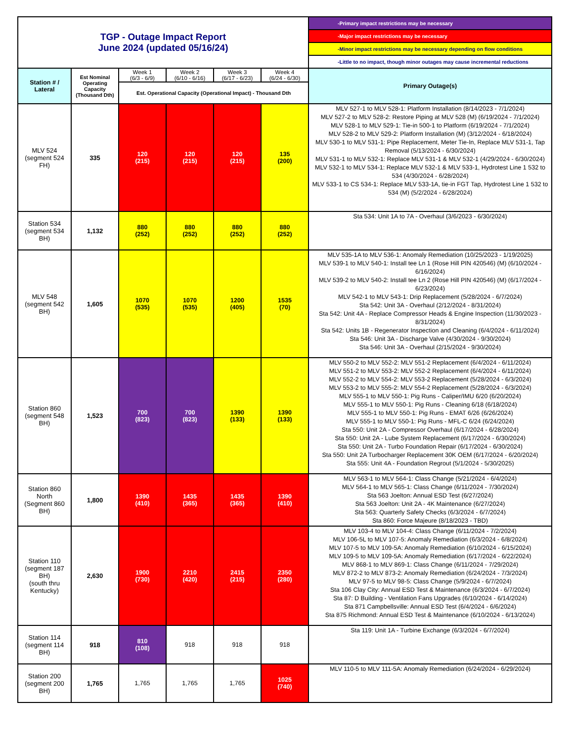| TGP - Outage Impact Report June 2024 (updated 05/16/24) | | | | | | -Primary impact restrictions may be necessary |
| | | | | | | -Major impact restrictions may be necessary |
| | | | | | | -Minor impact restrictions may be necessary depending on flow conditions |
| | | | | | | -Little to no impact, though minor outages may cause incremental reductions |
| Station # / Lateral | Est Nominal Operating Capacity (Thousand Dth) | Week 1 (6/3 - 6/9) | Week 2 (6/10 - 6/16) | Week 3 (6/17 - 6/23) | Week 4 (6/24 - 6/30) | Primary Outage(s) |
| | | Est. Operational Capacity (Operational Impact) - Thousand Dth | | | | |
| MLV 524 (segment 524 FH) | 335 | 120 (215) | 120 (215) | 120 (215) | 135 (200) | MLV 527-1 to MLV 528-1: Platform Installation (8/14/2023 - 7/1/2024) MLV 527-2 to MLV 528-2: Restore Piping at MLV 528 (M) (6/19/2024 - 7/1/2024) MLV 528-1 to MLV 529-1: Tie-in 500-1 to Platform (6/19/2024 - 7/1/2024) MLV 528-2 to MLV 529-2: Platform Installation (M) (3/12/2024 - 6/18/2024) MLV 530-1 to MLV 531-1: Pipe Replacement, Meter Tie-In, Replace MLV 531-1, Tap Removal (5/13/2024 - 6/30/2024) MLV 531-1 to MLV 532-1: Replace MLV 531-1 & MLV 532-1 (4/29/2024 - 6/30/2024) MLV 532-1 to MLV 534-1: Replace MLV 532-1 & MLV 533-1, Hydrotest Line 1 532 to 534 (4/30/2024 - 6/28/2024) MLV 533-1 to CS 534-1: Replace MLV 533-1A, tie-in FGT Tap, Hydrotest Line 1 532 to 534 (M) (5/2/2024 - 6/28/2024) |
| Station 534 (segment 534 BH) | 1,132 | 880 (252) | 880 (252) | 880 (252) | 880 (252) | Sta 534: Unit 1A to 7A - Overhaul (3/6/2023 - 6/30/2024) |
| MLV 548 (segment 542 BH) | 1,605 | 1070 (535) | 1070 (535) | 1200 (405) | 1535 (70) | MLV 535-1A to MLV 536-1: Anomaly Remediation (10/25/2023 - 1/19/2025) MLV 539-1 to MLV 540-1: Install tee Ln 1 (Rose Hill PIN 420546) (M) (6/10/2024 - 6/16/2024) MLV 539-2 to MLV 540-2: Install tee Ln 2 (Rose Hill PIN 420546) (M) (6/17/2024 - 6/23/2024) MLV 542-1 to MLV 543-1: Drip Replacement (5/28/2024 - 6/7/2024) Sta 542: Unit 3A - Overhaul (2/12/2024 - 8/31/2024) Sta 542: Unit 4A - Replace Compressor Heads & Engine Inspection (11/30/2023 - 8/31/2024) Sta 542: Units 1B - Regenerator Inspection and Cleaning (6/4/2024 - 6/11/2024) Sta 546: Unit 3A - Discharge Valve (4/30/2024 - 9/30/2024) Sta 546: Unit 3A - Overhaul (2/15/2024 - 9/30/2024) |
| Station 860 (segment 548 BH) | 1,523 | 700 (823) | 700 (823) | 1390 (133) | 1390 (133) | MLV 550-2 to MLV 552-2: MLV 551-2 Replacement (6/4/2024 - 6/11/2024) MLV 551-2 to MLV 553-2: MLV 552-2 Replacement (6/4/2024 - 6/11/2024) MLV 552-2 to MLV 554-2: MLV 553-2 Replacement (5/28/2024 - 6/3/2024) MLV 553-2 to MLV 555-2: MLV 554-2 Replacement (5/28/2024 - 6/3/2024) MLV 555-1 to MLV 550-1: Pig Runs - Caliper/IMU 6/20 (6/20/2024) MLV 555-1 to MLV 550-1: Pig Runs - Cleaning 6/18 (6/18/2024) MLV 555-1 to MLV 550-1: Pig Runs - EMAT 6/26 (6/26/2024) MLV 555-1 to MLV 550-1: Pig Runs - MFL-C 6/24 (6/24/2024) Sta 550: Unit 2A - Compressor Overhaul (6/17/2024 - 6/28/2024) Sta 550: Unit 2A - Lube System Replacement (6/17/2024 - 6/30/2024) Sta 550: Unit 2A - Turbo Foundation Repair (6/17/2024 - 6/30/2024) Sta 550: Unit 2A Turbocharger Replacement 30K OEM (6/17/2024 - 6/20/2024) Sta 555: Unit 4A - Foundation Regrout (5/1/2024 - 5/30/2025) |
| Station 860 North (Segment 860 BH) | 1,800 | 1390 (410) | 1435 (365) | 1435 (365) | 1390 (410) | MLV 563-1 to MLV 564-1: Class Change (5/21/2024 - 6/4/2024) MLV 564-1 to MLV 565-1: Class Change (6/11/2024 - 7/30/2024) Sta 563 Joelton: Annual ESD Test (6/27/2024) Sta 563 Joelton: Unit 2A - 4K Maintenance (6/27/2024) Sta 563: Quarterly Safety Checks (6/3/2024 - 6/7/2024) Sta 860: Force Majeure (8/18/2023 - TBD) |
| Station 110 (segment 187 BH) (south thru Kentucky) | 2,630 | 1900 (730) | 2210 (420) | 2415 (215) | 2350 (280) | MLV 103-4 to MLV 104-4: Class Change (6/11/2024 - 7/2/2024) MLV 106-5L to MLV 107-5: Anomaly Remediation (6/3/2024 - 6/8/2024) MLV 107-5 to MLV 109-5A: Anomaly Remediation (6/10/2024 - 6/15/2024) MLV 109-5 to MLV 109-5A: Anomaly Remediation (6/17/2024 - 6/22/2024) MLV 868-1 to MLV 869-1: Class Change (6/11/2024 - 7/29/2024) MLV 872-2 to MLV 873-2: Anomaly Remediation (6/24/2024 - 7/3/2024) MLV 97-5 to MLV 98-5: Class Change (5/9/2024 - 6/7/2024) Sta 106 Clay City: Annual ESD Test & Maintenance (6/3/2024 - 6/7/2024) Sta 87: D Building - Ventilation Fans Upgrades (6/10/2024 - 6/14/2024) Sta 871 Campbellsville: Annual ESD Test (6/4/2024 - 6/6/2024) Sta 875 Richmond: Annual ESD Test & Maintenance (6/10/2024 - 6/13/2024) |
| Station 114 (segment 114 BH) | 918 | 810 (108) | 918 | 918 | 918 | Sta 119: Unit 1A - Turbine Exchange (6/3/2024 - 6/7/2024) |
| Station 200 (segment 200 BH) | 1,765 | 1,765 | 1,765 | 1,765 | 1025 (740) | MLV 110-5 to MLV 111-5A: Anomaly Remediation (6/24/2024 - 6/29/2024) |